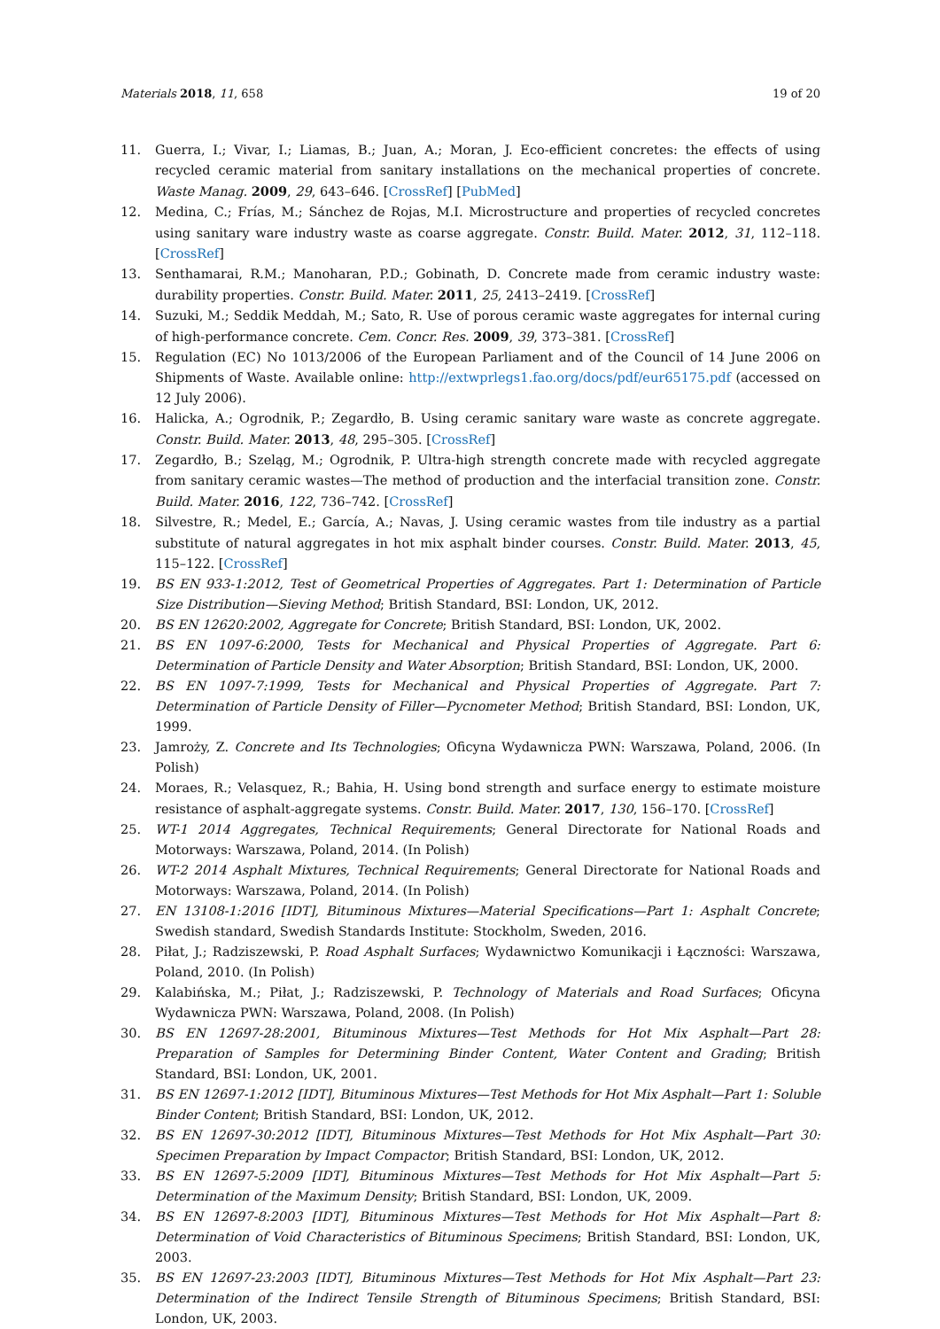Materials 2018, 11, 658 19 of 20
11. Guerra, I.; Vivar, I.; Liamas, B.; Juan, A.; Moran, J. Eco-efficient concretes: the effects of using recycled ceramic material from sanitary installations on the mechanical properties of concrete. Waste Manag. 2009, 29, 643–646. [CrossRef] [PubMed]
12. Medina, C.; Frías, M.; Sánchez de Rojas, M.I. Microstructure and properties of recycled concretes using sanitary ware industry waste as coarse aggregate. Constr. Build. Mater. 2012, 31, 112–118. [CrossRef]
13. Senthamarai, R.M.; Manoharan, P.D.; Gobinath, D. Concrete made from ceramic industry waste: durability properties. Constr. Build. Mater. 2011, 25, 2413–2419. [CrossRef]
14. Suzuki, M.; Seddik Meddah, M.; Sato, R. Use of porous ceramic waste aggregates for internal curing of high-performance concrete. Cem. Concr. Res. 2009, 39, 373–381. [CrossRef]
15. Regulation (EC) No 1013/2006 of the European Parliament and of the Council of 14 June 2006 on Shipments of Waste. Available online: http://extwprlegs1.fao.org/docs/pdf/eur65175.pdf (accessed on 12 July 2006).
16. Halicka, A.; Ogrodnik, P.; Zegardło, B. Using ceramic sanitary ware waste as concrete aggregate. Constr. Build. Mater. 2013, 48, 295–305. [CrossRef]
17. Zegardło, B.; Szeląg, M.; Ogrodnik, P. Ultra-high strength concrete made with recycled aggregate from sanitary ceramic wastes—The method of production and the interfacial transition zone. Constr. Build. Mater. 2016, 122, 736–742. [CrossRef]
18. Silvestre, R.; Medel, E.; García, A.; Navas, J. Using ceramic wastes from tile industry as a partial substitute of natural aggregates in hot mix asphalt binder courses. Constr. Build. Mater. 2013, 45, 115–122. [CrossRef]
19. BS EN 933-1:2012, Test of Geometrical Properties of Aggregates. Part 1: Determination of Particle Size Distribution—Sieving Method; British Standard, BSI: London, UK, 2012.
20. BS EN 12620:2002, Aggregate for Concrete; British Standard, BSI: London, UK, 2002.
21. BS EN 1097-6:2000, Tests for Mechanical and Physical Properties of Aggregate. Part 6: Determination of Particle Density and Water Absorption; British Standard, BSI: London, UK, 2000.
22. BS EN 1097-7:1999, Tests for Mechanical and Physical Properties of Aggregate. Part 7: Determination of Particle Density of Filler—Pycnometer Method; British Standard, BSI: London, UK, 1999.
23. Jamroży, Z. Concrete and Its Technologies; Oficyna Wydawnicza PWN: Warszawa, Poland, 2006. (In Polish)
24. Moraes, R.; Velasquez, R.; Bahia, H. Using bond strength and surface energy to estimate moisture resistance of asphalt-aggregate systems. Constr. Build. Mater. 2017, 130, 156–170. [CrossRef]
25. WT-1 2014 Aggregates, Technical Requirements; General Directorate for National Roads and Motorways: Warszawa, Poland, 2014. (In Polish)
26. WT-2 2014 Asphalt Mixtures, Technical Requirements; General Directorate for National Roads and Motorways: Warszawa, Poland, 2014. (In Polish)
27. EN 13108-1:2016 [IDT], Bituminous Mixtures—Material Specifications—Part 1: Asphalt Concrete; Swedish standard, Swedish Standards Institute: Stockholm, Sweden, 2016.
28. Piłat, J.; Radziszewski, P. Road Asphalt Surfaces; Wydawnictwo Komunikacji i Łączności: Warszawa, Poland, 2010. (In Polish)
29. Kalabińska, M.; Piłat, J.; Radziszewski, P. Technology of Materials and Road Surfaces; Oficyna Wydawnicza PWN: Warszawa, Poland, 2008. (In Polish)
30. BS EN 12697-28:2001, Bituminous Mixtures—Test Methods for Hot Mix Asphalt—Part 28: Preparation of Samples for Determining Binder Content, Water Content and Grading; British Standard, BSI: London, UK, 2001.
31. BS EN 12697-1:2012 [IDT], Bituminous Mixtures—Test Methods for Hot Mix Asphalt—Part 1: Soluble Binder Content; British Standard, BSI: London, UK, 2012.
32. BS EN 12697-30:2012 [IDT], Bituminous Mixtures—Test Methods for Hot Mix Asphalt—Part 30: Specimen Preparation by Impact Compactor; British Standard, BSI: London, UK, 2012.
33. BS EN 12697-5:2009 [IDT], Bituminous Mixtures—Test Methods for Hot Mix Asphalt—Part 5: Determination of the Maximum Density; British Standard, BSI: London, UK, 2009.
34. BS EN 12697-8:2003 [IDT], Bituminous Mixtures—Test Methods for Hot Mix Asphalt—Part 8: Determination of Void Characteristics of Bituminous Specimens; British Standard, BSI: London, UK, 2003.
35. BS EN 12697-23:2003 [IDT], Bituminous Mixtures—Test Methods for Hot Mix Asphalt—Part 23: Determination of the Indirect Tensile Strength of Bituminous Specimens; British Standard, BSI: London, UK, 2003.